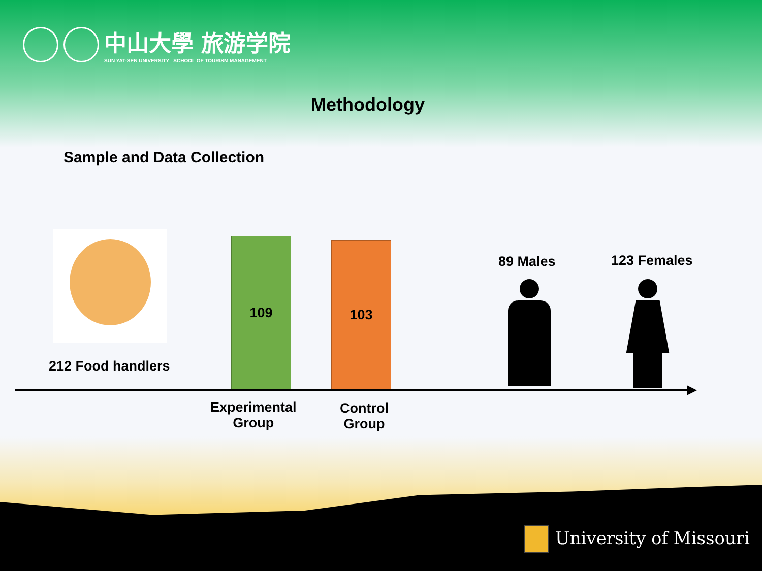中山大學 旅游学院
SUN YAT-SEN UNIVERSITY SCHOOL OF TOURISM MANAGEMENT
Methodology
Sample and Data Collection
212 Food handlers
109 103
Experimental
Group
Control
Group
89 Males 123 Females
University of Missouri